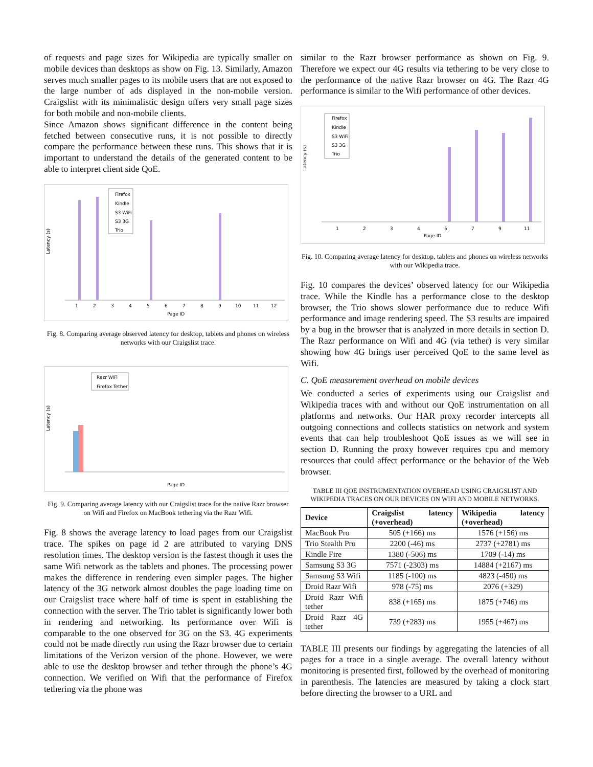of requests and page sizes for Wikipedia are typically smaller on mobile devices than desktops as show on Fig. 13. Similarly, Amazon serves much smaller pages to its mobile users that are not exposed to the large number of ads displayed in the non-mobile version. Craigslist with its minimalistic design offers very small page sizes for both mobile and non-mobile clients.
Since Amazon shows significant difference in the content being fetched between consecutive runs, it is not possible to directly compare the performance between these runs. This shows that it is important to understand the details of the generated content to be able to interpret client side QoE.
Latency (s)
Page ID
1
2
3
4
5
6
7
8
9
10
11
12
Firefox
Kindle
S3 WiFi
S3 3G
Trio
Fig. 8. Comparing average observed latency for desktop, tablets and phones on wireless networks with our Craigslist trace.
Latency (s)
Page ID
Razr WiFi
Firefox Tether
Fig. 9. Comparing average latency with our Craigslist trace for the native Razr browser on Wifi and Firefox on MacBook tethering via the Razr Wifi.
Fig. 8 shows the average latency to load pages from our Craigslist trace. The spikes on page id 2 are attributed to varying DNS resolution times. The desktop version is the fastest though it uses the same Wifi network as the tablets and phones. The processing power makes the difference in rendering even simpler pages. The higher latency of the 3G network almost doubles the page loading time on our Craigslist trace where half of time is spent in establishing the connection with the server. The Trio tablet is significantly lower both in rendering and networking. Its performance over Wifi is comparable to the one observed for 3G on the S3. 4G experiments could not be made directly run using the Razr browser due to certain limitations of the Verizon version of the phone. However, we were able to use the desktop browser and tether through the phone’s 4G connection. We verified on Wifi that the performance of Firefox tethering via the phone was
similar to the Razr browser performance as shown on Fig. 9. Therefore we expect our 4G results via tethering to be very close to the performance of the native Razr browser on 4G. The Razr 4G performance is similar to the Wifi performance of other devices.
Latency (s)
Page ID
1
2
3
4
5
7
9
11
Firefox
Kindle
S3 WiFi
S3 3G
Trio
Fig. 10. Comparing average latency for desktop, tablets and phones on wireless networks with our Wikipedia trace.
Fig. 10 compares the devices’ observed latency for our Wikipedia trace. While the Kindle has a performance close to the desktop browser, the Trio shows slower performance due to reduce Wifi performance and image rendering speed. The S3 results are impaired by a bug in the browser that is analyzed in more details in section D. The Razr performance on Wifi and 4G (via tether) is very similar showing how 4G brings user perceived QoE to the same level as Wifi.
C. QoE measurement overhead on mobile devices
We conducted a series of experiments using our Craigslist and Wikipedia traces with and without our QoE instrumentation on all platforms and networks. Our HAR proxy recorder intercepts all outgoing connections and collects statistics on network and system events that can help troubleshoot QoE issues as we will see in section D. Running the proxy however requires cpu and memory resources that could affect performance or the behavior of the Web browser.
TABLE III QOE INSTRUMENTATION OVERHEAD USING CRAIGSLIST AND WIKIPEDIA TRACES ON OUR DEVICES ON WIFI AND MOBILE NETWORKS.
| Device | Craigslist latency (+overhead) | Wikipedia latency (+overhead) |
| --- | --- | --- |
| MacBook Pro | 505 (+166) ms | 1576 (+156) ms |
| Trio Stealth Pro | 2200 (-46) ms | 2737 (+2781) ms |
| Kindle Fire | 1380 (-506) ms | 1709 (-14) ms |
| Samsung S3 3G | 7571 (-2303) ms | 14884 (+2167) ms |
| Samsung S3 Wifi | 1185 (-100) ms | 4823 (-450) ms |
| Droid Razr Wifi | 978 (-75) ms | 2076 (+329) |
| Droid Razr Wifi tether | 838 (+165) ms | 1875 (+746) ms |
| Droid Razr 4G tether | 739 (+283) ms | 1955 (+467) ms |
TABLE III presents our findings by aggregating the latencies of all pages for a trace in a single average. The overall latency without monitoring is presented first, followed by the overhead of monitoring in parenthesis. The latencies are measured by taking a clock start before directing the browser to a URL and